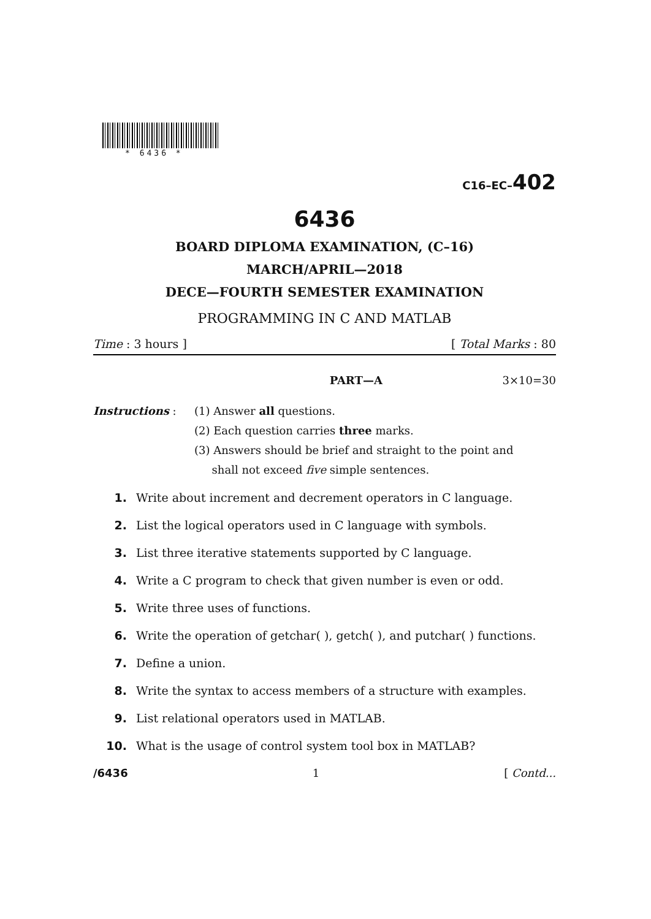* 6436 *
C16–EC–402
6436
BOARD DIPLOMA EXAMINATION, (C–16)
MARCH/APRIL—2018
DECE—FOURTH SEMESTER EXAMINATION
PROGRAMMING IN C AND MATLAB
Time : 3 hours ] [ Total Marks : 80
PART—A 3×10=30
Instructions : (1) Answer all questions.
(2) Each question carries three marks.
(3) Answers should be brief and straight to the point and
shall not exceed five simple sentences.
1. Write about increment and decrement operators in C language.
2. List the logical operators used in C language with symbols.
3. List three iterative statements supported by C language.
4. Write a C program to check that given number is even or odd.
5. Write three uses of functions.
6. Write the operation of getchar( ), getch( ), and putchar( ) functions.
7. Define a union.
8. Write the syntax to access members of a structure with examples.
9. List relational operators used in MATLAB.
10. What is the usage of control system tool box in MATLAB?
/6436 1 [ Contd...